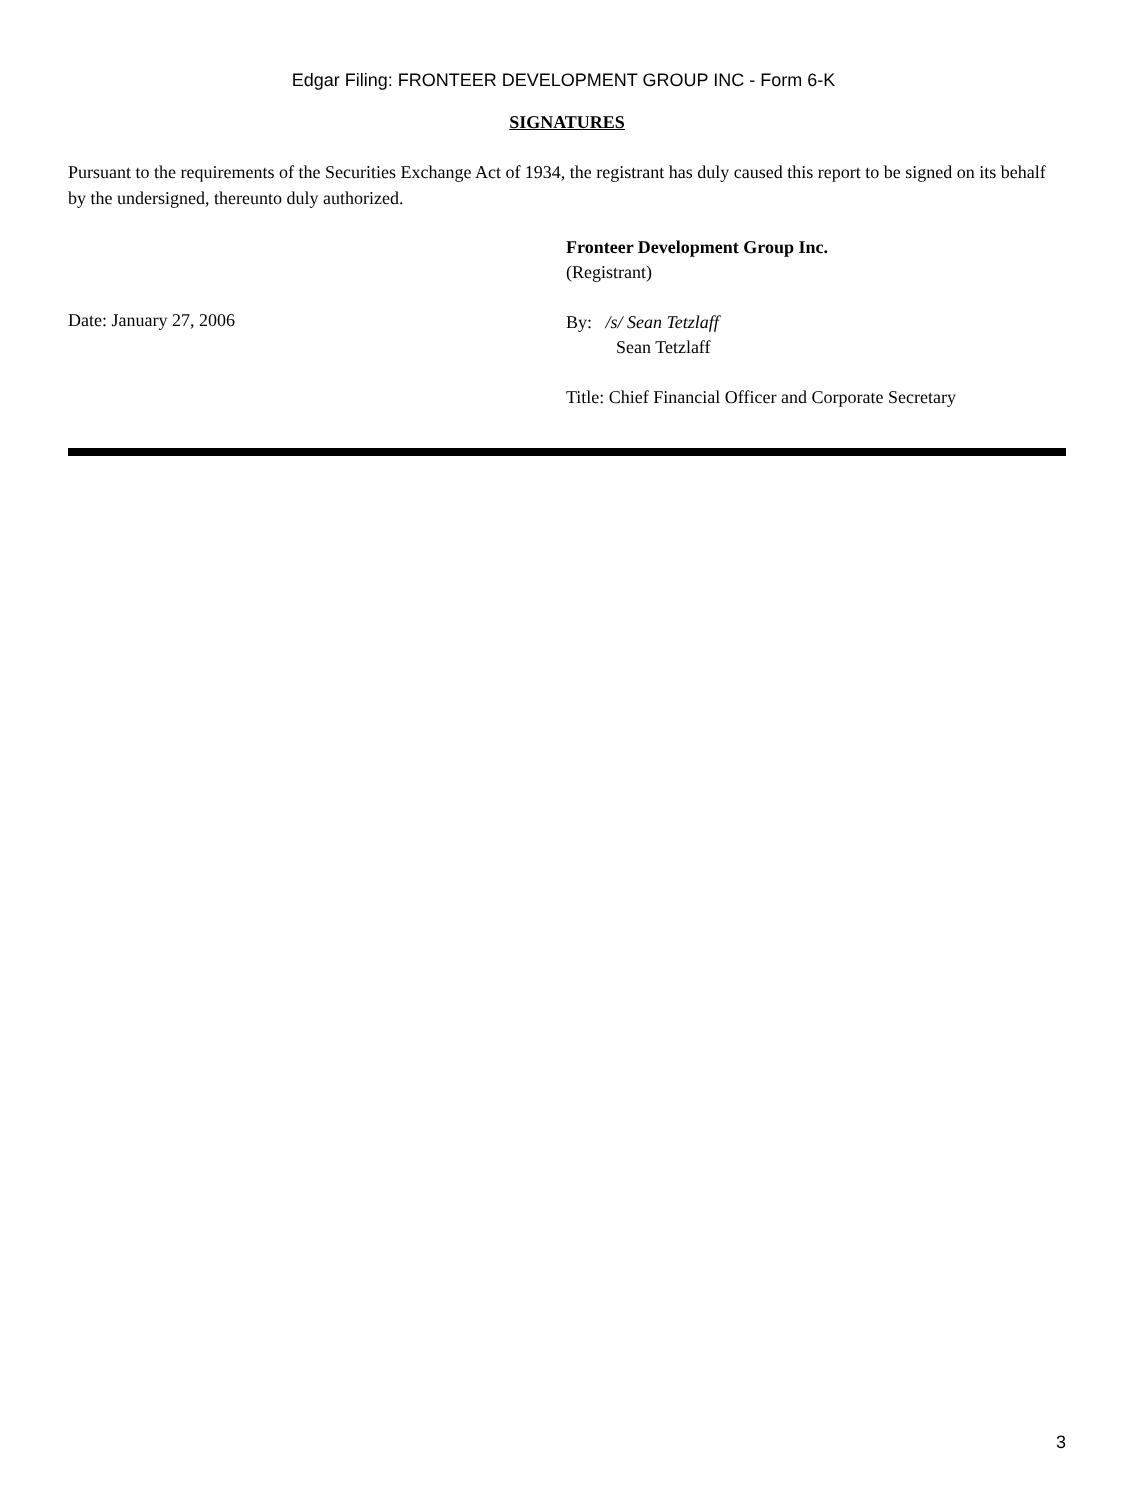Edgar Filing: FRONTEER DEVELOPMENT GROUP INC - Form 6-K
SIGNATURES
Pursuant to the requirements of the Securities Exchange Act of 1934, the registrant has duly caused this report to be signed on its behalf by the undersigned, thereunto duly authorized.
Fronteer Development Group Inc.
(Registrant)
Date: January 27, 2006
By: /s/ Sean Tetzlaff
Sean Tetzlaff
Title: Chief Financial Officer and Corporate Secretary
3